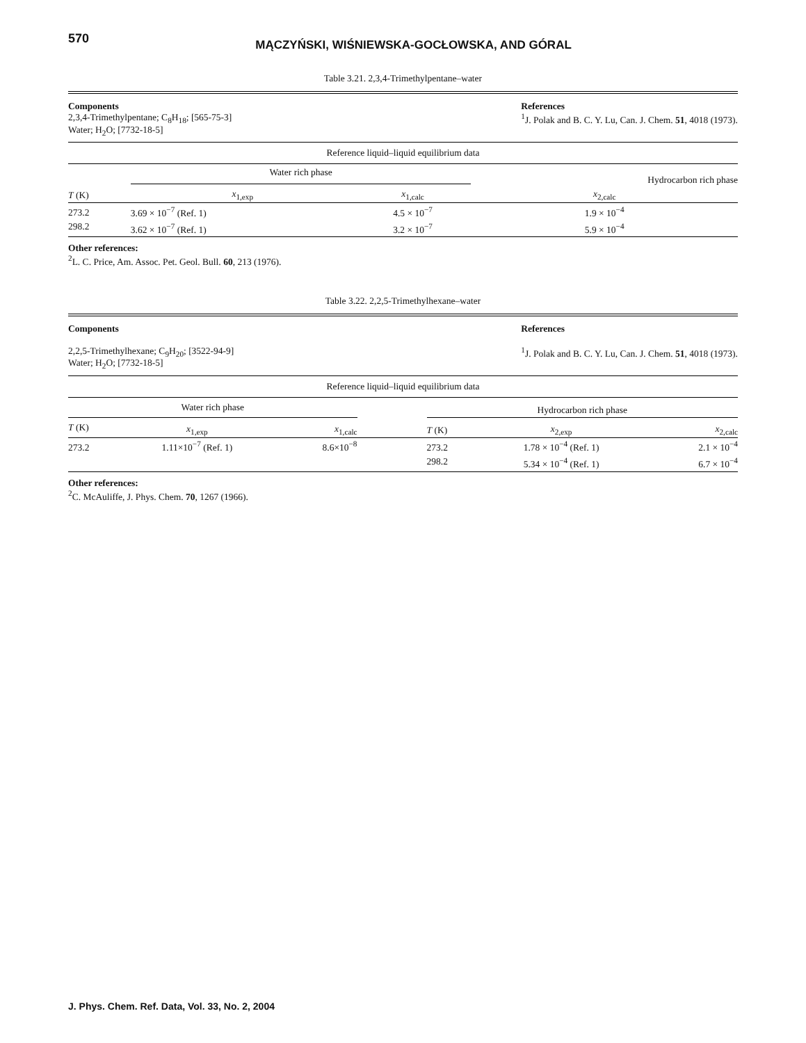570
MĄCZYŃSKI, WIŚNIEWSKA-GOCŁOWSKA, AND GÓRAL
Table 3.21. 2,3,4-Trimethylpentane–water
Components
2,3,4-Trimethylpentane; C<sub>8</sub>H<sub>18</sub>; [565-75-3]
Water; H<sub>2</sub>O; [7732-18-5]
References
<sup>1</sup> J. Polak and B. C. Y. Lu, Can. J. Chem. 51, 4018 (1973).
Reference liquid–liquid equilibrium data
| | Water rich phase | | Hydrocarbon rich phase |
| --- | --- | --- | --- |
| T (K) | x<sub>1,exp</sub> | x<sub>1,calc</sub> | x<sub>2,calc</sub> |
| 273.2 | 3.69 × 10<sup>−7</sup> (Ref. 1) | 4.5 × 10<sup>−7</sup> | 1.9 × 10<sup>−4</sup> |
| 298.2 | 3.62 × 10<sup>−7</sup> (Ref. 1) | 3.2 × 10<sup>−7</sup> | 5.9 × 10<sup>−4</sup> |
Other references:
<sup>2</sup> L. C. Price, Am. Assoc. Pet. Geol. Bull. 60, 213 (1976).
Table 3.22. 2,2,5-Trimethylhexane–water
Components
2,2,5-Trimethylhexane; C<sub>9</sub>H<sub>20</sub>; [3522-94-9]
Water; H<sub>2</sub>O; [7732-18-5]
References
<sup>1</sup> J. Polak and B. C. Y. Lu, Can. J. Chem. 51, 4018 (1973).
Reference liquid–liquid equilibrium data
| Water rich phase | | | | Hydrocarbon rich phase | | |
| --- | --- | --- | --- | --- | --- | --- |
| T (K) | x<sub>1,exp</sub> | x<sub>1,calc</sub> | | T (K) | x<sub>2,exp</sub> | x<sub>2,calc</sub> |
| 273.2 | 1.11×10<sup>−7</sup> (Ref. 1) | 8.6×10<sup>−8</sup> | | 273.2 | 1.78 × 10<sup>−4</sup> (Ref. 1) | 2.1 × 10<sup>−4</sup> |
| | | | | 298.2 | 5.34 × 10<sup>−4</sup> (Ref. 1) | 6.7 × 10<sup>−4</sup> |
Other references:
<sup>2</sup> C. McAuliffe, J. Phys. Chem. 70, 1267 (1966).
J. Phys. Chem. Ref. Data, Vol. 33, No. 2, 2004